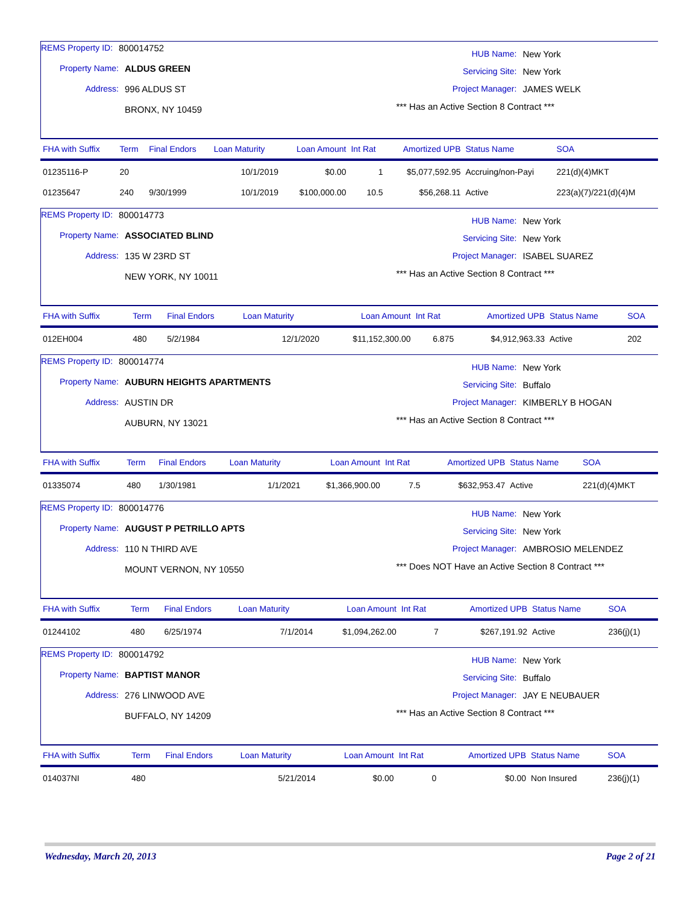REMS Property ID: 800014752
Property Name: ALDUS GREEN
Address: 996 ALDUS ST
BRONX, NY 10459
HUB Name: New York
Servicing Site: New York
Project Manager: JAMES WELK
*** Has an Active Section 8 Contract ***
| FHA with Suffix | Term | Final Endors | Loan Maturity | Loan Amount | Int Rat | Amortized UPB | Status Name | SOA |
| --- | --- | --- | --- | --- | --- | --- | --- | --- |
| 01235116-P | 20 | | 10/1/2019 | $0.00 | 1 | $5,077,592.95 | Accruing/non-Payi | 221(d)(4)MKT |
| 01235647 | 240 | 9/30/1999 | 10/1/2019 | $100,000.00 | 10.5 | $56,268.11 | Active | 223(a)(7)/221(d)(4)M |
REMS Property ID: 800014773
Property Name: ASSOCIATED BLIND
Address: 135 W 23RD ST
NEW YORK, NY 10011
HUB Name: New York
Servicing Site: New York
Project Manager: ISABEL SUAREZ
*** Has an Active Section 8 Contract ***
| FHA with Suffix | Term | Final Endors | Loan Maturity | Loan Amount | Int Rat | Amortized UPB | Status Name | SOA |
| --- | --- | --- | --- | --- | --- | --- | --- | --- |
| 012EH004 | 480 | 5/2/1984 | 12/1/2020 | $11,152,300.00 | 6.875 | $4,912,963.33 | Active | 202 |
REMS Property ID: 800014774
Property Name: AUBURN HEIGHTS APARTMENTS
Address: AUSTIN DR
AUBURN, NY 13021
HUB Name: New York
Servicing Site: Buffalo
Project Manager: KIMBERLY B HOGAN
*** Has an Active Section 8 Contract ***
| FHA with Suffix | Term | Final Endors | Loan Maturity | Loan Amount | Int Rat | Amortized UPB | Status Name | SOA |
| --- | --- | --- | --- | --- | --- | --- | --- | --- |
| 01335074 | 480 | 1/30/1981 | 1/1/2021 | $1,366,900.00 | 7.5 | $632,953.47 | Active | 221(d)(4)MKT |
REMS Property ID: 800014776
Property Name: AUGUST P PETRILLO APTS
Address: 110 N THIRD AVE
MOUNT VERNON, NY 10550
HUB Name: New York
Servicing Site: New York
Project Manager: AMBROSIO MELENDEZ
*** Does NOT Have an Active Section 8 Contract ***
| FHA with Suffix | Term | Final Endors | Loan Maturity | Loan Amount | Int Rat | Amortized UPB | Status Name | SOA |
| --- | --- | --- | --- | --- | --- | --- | --- | --- |
| 01244102 | 480 | 6/25/1974 | 7/1/2014 | $1,094,262.00 | 7 | $267,191.92 | Active | 236(j)(1) |
REMS Property ID: 800014792
Property Name: BAPTIST MANOR
Address: 276 LINWOOD AVE
BUFFALO, NY 14209
HUB Name: New York
Servicing Site: Buffalo
Project Manager: JAY E NEUBAUER
*** Has an Active Section 8 Contract ***
| FHA with Suffix | Term | Final Endors | Loan Maturity | Loan Amount | Int Rat | Amortized UPB | Status Name | SOA |
| --- | --- | --- | --- | --- | --- | --- | --- | --- |
| 014037NI | 480 | | 5/21/2014 | $0.00 | 0 | $0.00 | Non Insured | 236(j)(1) |
Wednesday, March 20, 2013 Page 2 of 21